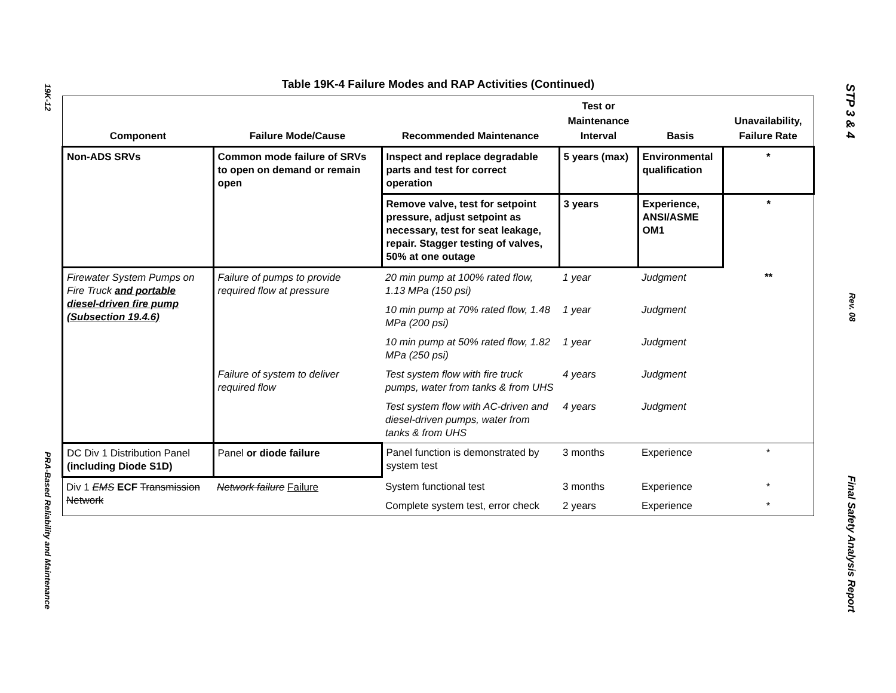19K-12
PRA-Based Reliability and Maintenance
Table 19K-4 Failure Modes and RAP Activities (Continued)
| Component | Failure Mode/Cause | Recommended Maintenance | Test or Maintenance Interval | Basis | Unavailability, Failure Rate |
| --- | --- | --- | --- | --- | --- |
| Non-ADS SRVs | Common mode failure of SRVs to open on demand or remain open | Inspect and replace degradable parts and test for correct operation | 5 years (max) | Environmental qualification | * |
| | | Remove valve, test for setpoint pressure, adjust setpoint as necessary, test for seat leakage, repair. Stagger testing of valves, 50% at one outage | 3 years | Experience, ANSI/ASME OM1 | * |
| Firewater System Pumps on Fire Truck and portable diesel-driven fire pump (Subsection 19.4.6) | Failure of pumps to provide required flow at pressure | 20 min pump at 100% rated flow, 1.13 MPa (150 psi) | 1 year | Judgment | ** |
| | | 10 min pump at 70% rated flow, 1.48 MPa (200 psi) | 1 year | Judgment | |
| | | 10 min pump at 50% rated flow, 1.82 MPa (250 psi) | 1 year | Judgment | |
| | Failure of system to deliver required flow | Test system flow with fire truck pumps, water from tanks & from UHS | 4 years | Judgment | |
| | | Test system flow with AC-driven and diesel-driven pumps, water from tanks & from UHS | 4 years | Judgment | |
| DC Div 1 Distribution Panel (including Diode S1D) | Panel or diode failure | Panel function is demonstrated by system test | 3 months | Experience | * |
| Div 1 EMS ECF Transmission Network | Network failure Failure | System functional test | 3 months | Experience | * |
| | | Complete system test, error check | 2 years | Experience | * |
STP 3 & 4
Rev. 08
Final Safety Analysis Report